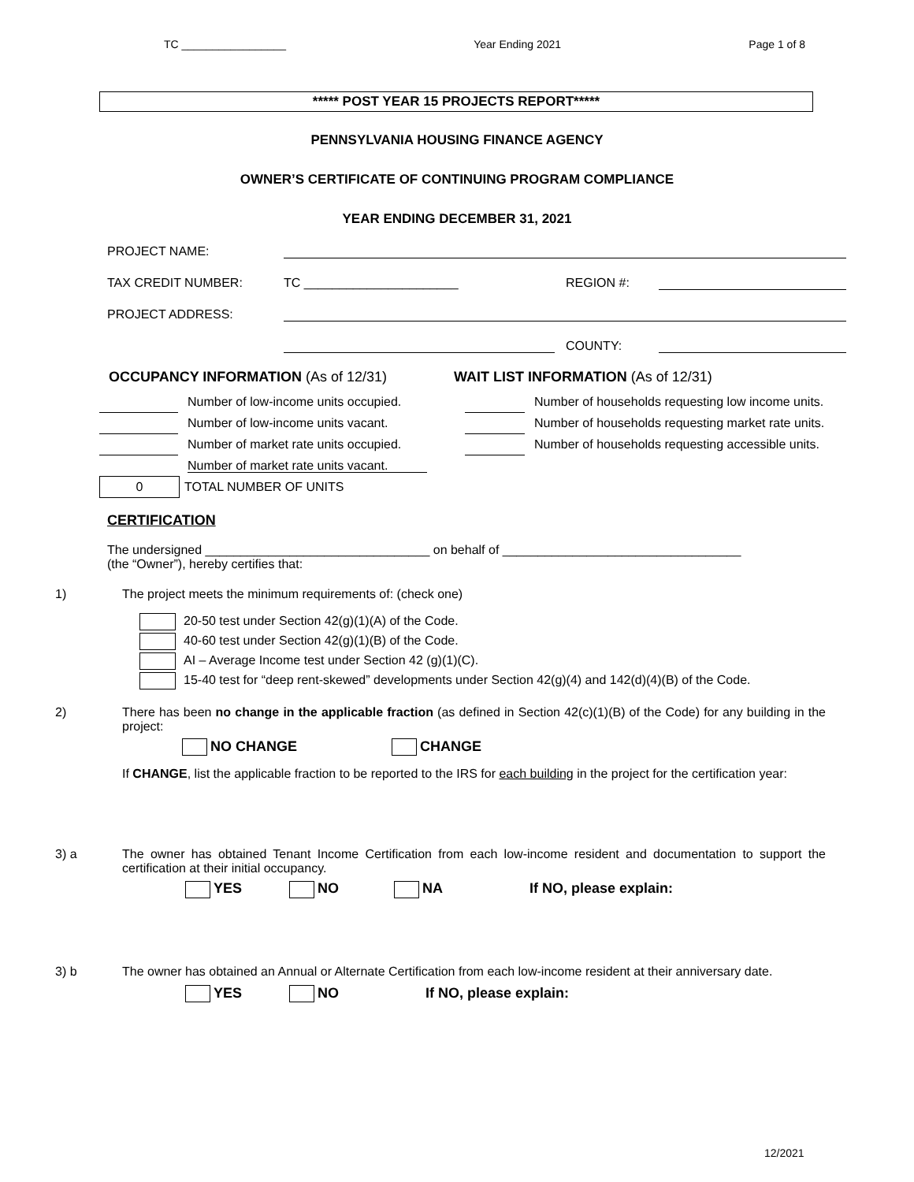TC _________________ Year Ending 2021 Page 1 of 8
***** POST YEAR 15 PROJECTS REPORT*****
PENNSYLVANIA HOUSING FINANCE AGENCY
OWNER’S CERTIFICATE OF CONTINUING PROGRAM COMPLIANCE
YEAR ENDING DECEMBER 31, 2021
PROJECT NAME:
TAX CREDIT NUMBER: TC ______________________ REGION #:
PROJECT ADDRESS:
COUNTY:
OCCUPANCY INFORMATION (As of 12/31)
Number of low-income units occupied.
Number of low-income units vacant.
Number of market rate units occupied.
Number of market rate units vacant.
0 TOTAL NUMBER OF UNITS
WAIT LIST INFORMATION (As of 12/31)
Number of households requesting low income units.
Number of households requesting market rate units.
Number of households requesting accessible units.
CERTIFICATION
The undersigned ________________________________ on behalf of __________________________________
(the “Owner”), hereby certifies that:
1) The project meets the minimum requirements of: (check one)
20-50 test under Section 42(g)(1)(A) of the Code.
40-60 test under Section 42(g)(1)(B) of the Code.
AI – Average Income test under Section 42 (g)(1)(C).
15-40 test for “deep rent-skewed” developments under Section 42(g)(4) and 142(d)(4)(B) of the Code.
2) There has been no change in the applicable fraction (as defined in Section 42(c)(1)(B) of the Code) for any building in the project:
NO CHANGE CHANGE
If CHANGE, list the applicable fraction to be reported to the IRS for each building in the project for the certification year:
3) a The owner has obtained Tenant Income Certification from each low-income resident and documentation to support the certification at their initial occupancy.
YES NO NA If NO, please explain:
3) b The owner has obtained an Annual or Alternate Certification from each low-income resident at their anniversary date.
YES NO If NO, please explain:
12/2021